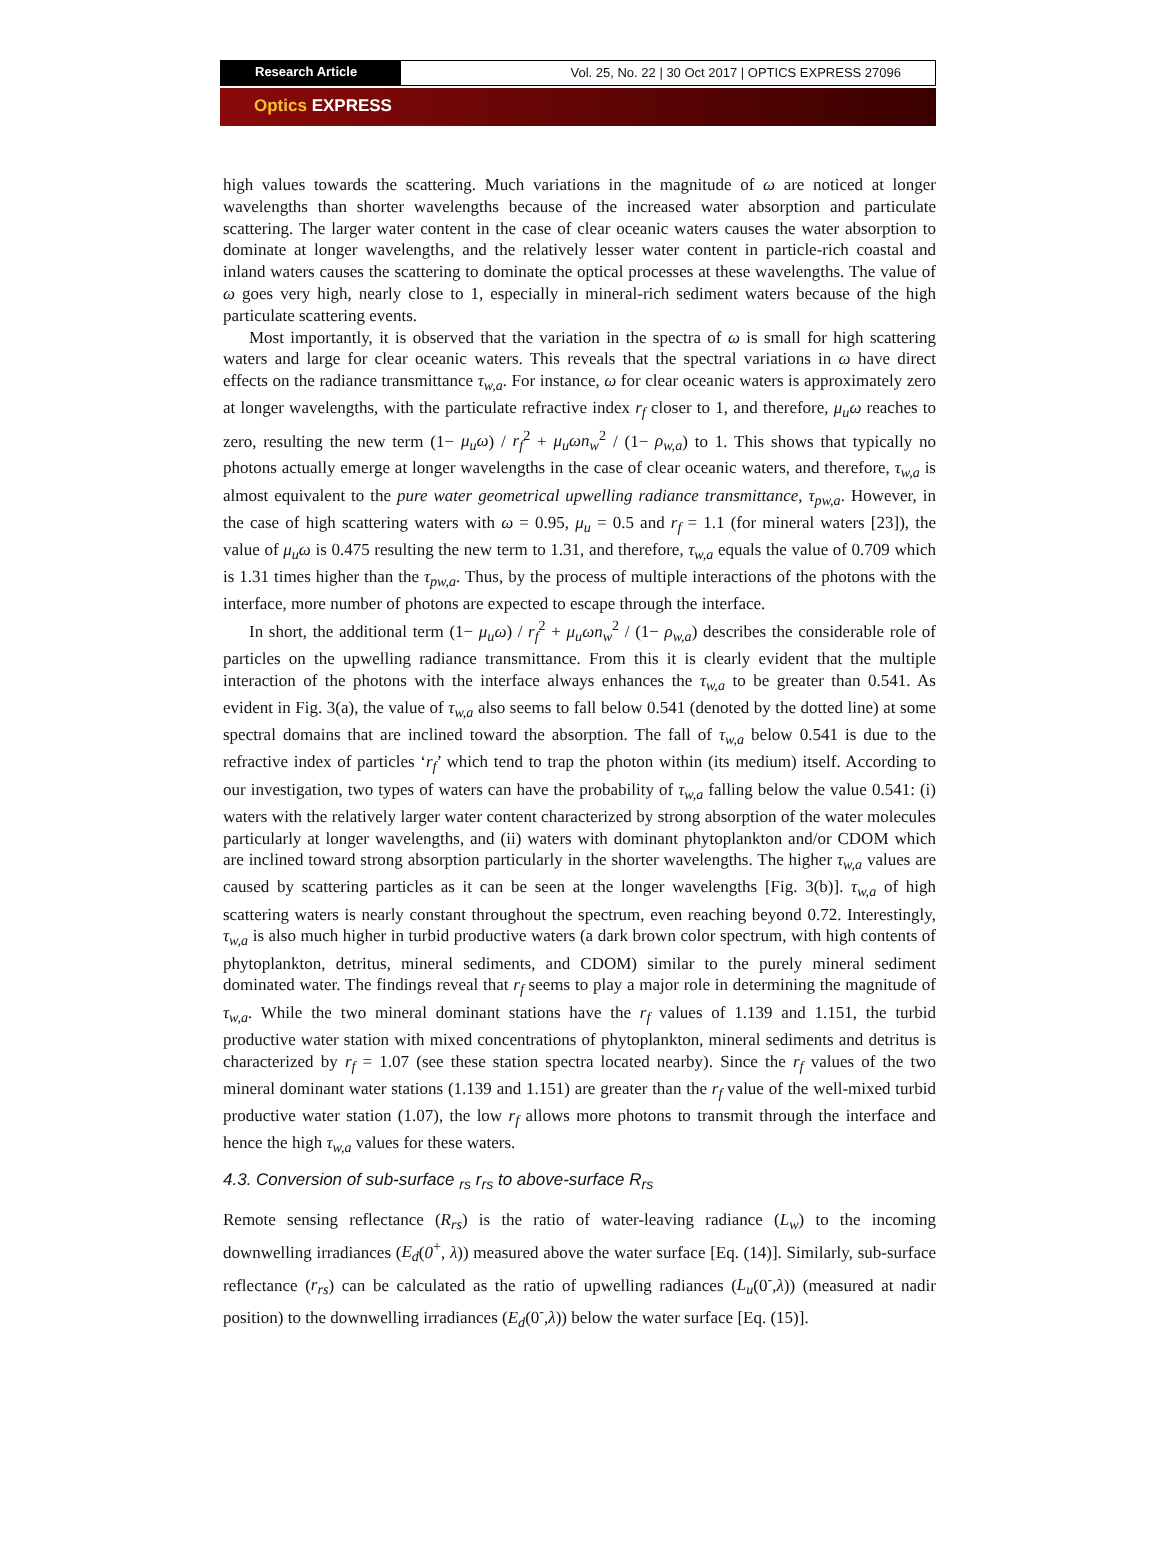Research Article Vol. 25, No. 22 | 30 Oct 2017 | OPTICS EXPRESS 27096
Optics EXPRESS
high values towards the scattering. Much variations in the magnitude of ω are noticed at longer wavelengths than shorter wavelengths because of the increased water absorption and particulate scattering. The larger water content in the case of clear oceanic waters causes the water absorption to dominate at longer wavelengths, and the relatively lesser water content in particle-rich coastal and inland waters causes the scattering to dominate the optical processes at these wavelengths. The value of ω goes very high, nearly close to 1, especially in mineral-rich sediment waters because of the high particulate scattering events.
Most importantly, it is observed that the variation in the spectra of ω is small for high scattering waters and large for clear oceanic waters. This reveals that the spectral variations in ω have direct effects on the radiance transmittance τ<sub>w,a</sub>. For instance, ω for clear oceanic waters is approximately zero at longer wavelengths, with the particulate refractive index r<sub>f</sub> closer to 1, and therefore, μ<sub>u</sub>ω reaches to zero, resulting the new term (1− μ<sub>u</sub>ω) / r<sub>f</sub><sup>2</sup> + μ<sub>u</sub>ωn<sub>w</sub><sup>2</sup> / (1− ρ<sub>w,a</sub>) to 1. This shows that typically no photons actually emerge at longer wavelengths in the case of clear oceanic waters, and therefore, τ<sub>w,a</sub> is almost equivalent to the pure water geometrical upwelling radiance transmittance, τ<sub>pw,a</sub>. However, in the case of high scattering waters with ω = 0.95, μ<sub>u</sub> = 0.5 and r<sub>f</sub> = 1.1 (for mineral waters [23]), the value of μ<sub>u</sub>ω is 0.475 resulting the new term to 1.31, and therefore, τ<sub>w,a</sub> equals the value of 0.709 which is 1.31 times higher than the τ<sub>pw,a</sub>. Thus, by the process of multiple interactions of the photons with the interface, more number of photons are expected to escape through the interface.
In short, the additional term (1− μ<sub>u</sub>ω) / r<sub>f</sub><sup>2</sup> + μ<sub>u</sub>ωn<sub>w</sub><sup>2</sup> / (1− ρ<sub>w,a</sub>) describes the considerable role of particles on the upwelling radiance transmittance. From this it is clearly evident that the multiple interaction of the photons with the interface always enhances the τ<sub>w,a</sub> to be greater than 0.541. As evident in Fig. 3(a), the value of τ<sub>w,a</sub> also seems to fall below 0.541 (denoted by the dotted line) at some spectral domains that are inclined toward the absorption. The fall of τ<sub>w,a</sub> below 0.541 is due to the refractive index of particles ‘r<sub>f</sub>’ which tend to trap the photon within (its medium) itself. According to our investigation, two types of waters can have the probability of τ<sub>w,a</sub> falling below the value 0.541: (i) waters with the relatively larger water content characterized by strong absorption of the water molecules particularly at longer wavelengths, and (ii) waters with dominant phytoplankton and/or CDOM which are inclined toward strong absorption particularly in the shorter wavelengths. The higher τ<sub>w,a</sub> values are caused by scattering particles as it can be seen at the longer wavelengths [Fig. 3(b)]. τ<sub>w,a</sub> of high scattering waters is nearly constant throughout the spectrum, even reaching beyond 0.72. Interestingly, τ<sub>w,a</sub> is also much higher in turbid productive waters (a dark brown color spectrum, with high contents of phytoplankton, detritus, mineral sediments, and CDOM) similar to the purely mineral sediment dominated water. The findings reveal that r<sub>f</sub> seems to play a major role in determining the magnitude of τ<sub>w,a</sub>. While the two mineral dominant stations have the r<sub>f</sub> values of 1.139 and 1.151, the turbid productive water station with mixed concentrations of phytoplankton, mineral sediments and detritus is characterized by r<sub>f</sub> = 1.07 (see these station spectra located nearby). Since the r<sub>f</sub> values of the two mineral dominant water stations (1.139 and 1.151) are greater than the r<sub>f</sub> value of the well-mixed turbid productive water station (1.07), the low r<sub>f</sub> allows more photons to transmit through the interface and hence the high τ<sub>w,a</sub> values for these waters.
4.3. Conversion of sub-surface <sub>rs</sub> r<sub>rs</sub> to above-surface R<sub>rs</sub>
Remote sensing reflectance (R<sub>rs</sub>) is the ratio of water-leaving radiance (L<sub>w</sub>) to the incoming downwelling irradiances (E<sub>d</sub>(0<sup>+</sup>, λ)) measured above the water surface [Eq. (14)]. Similarly, sub-surface reflectance (r<sub>rs</sub>) can be calculated as the ratio of upwelling radiances (L<sub>u</sub>(0<sup>-</sup>,λ)) (measured at nadir position) to the downwelling irradiances (E<sub>d</sub>(0<sup>-</sup>,λ)) below the water surface [Eq. (15)].